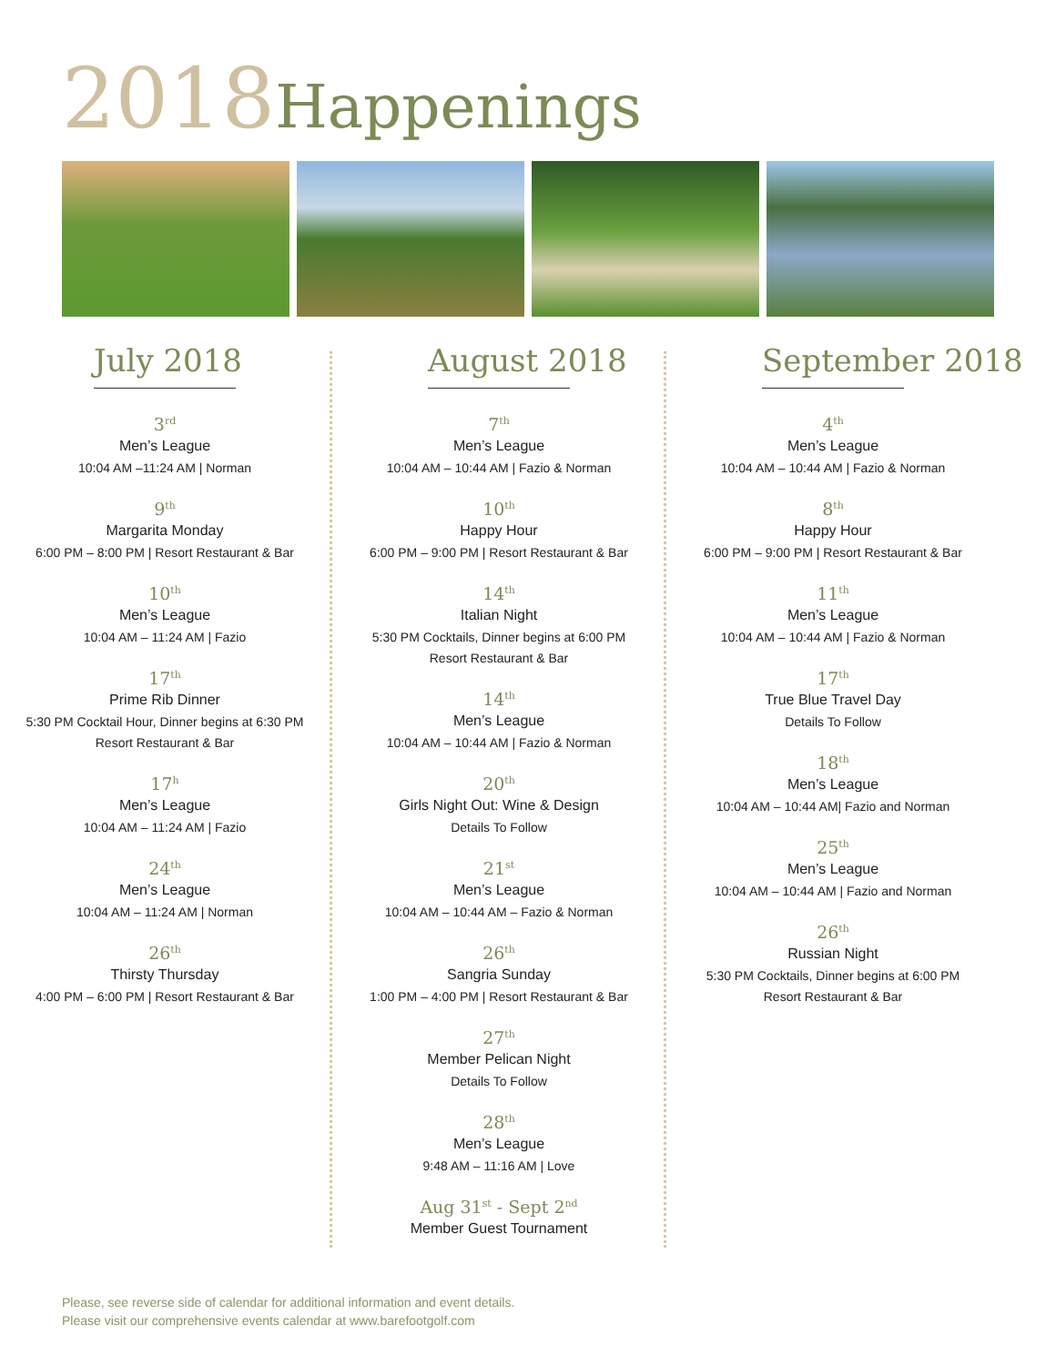2018 Happenings
July 2018
3<sup>rd</sup>
Men’s League
10:04 AM –11:24 AM | Norman
9<sup>th</sup>
Margarita Monday
6:00 PM – 8:00 PM | Resort Restaurant & Bar
10<sup>th</sup>
Men’s League
10:04 AM – 11:24 AM | Fazio
17<sup>th</sup>
Prime Rib Dinner
5:30 PM Cocktail Hour, Dinner begins at 6:30 PM
Resort Restaurant & Bar
17<sup>h</sup>
Men’s League
10:04 AM – 11:24 AM | Fazio
24<sup>th</sup>
Men’s League
10:04 AM – 11:24 AM | Norman
26<sup>th</sup>
Thirsty Thursday
4:00 PM – 6:00 PM | Resort Restaurant & Bar
August 2018
7<sup>th</sup>
Men’s League
10:04 AM – 10:44 AM | Fazio & Norman
10<sup>th</sup>
Happy Hour
6:00 PM – 9:00 PM | Resort Restaurant & Bar
14<sup>th</sup>
Italian Night
5:30 PM Cocktails, Dinner begins at 6:00 PM
Resort Restaurant & Bar
14<sup>th</sup>
Men’s League
10:04 AM – 10:44 AM | Fazio & Norman
20<sup>th</sup>
Girls Night Out: Wine & Design
Details To Follow
21<sup>st</sup>
Men’s League
10:04 AM – 10:44 AM – Fazio & Norman
26<sup>th</sup>
Sangria Sunday
1:00 PM – 4:00 PM | Resort Restaurant & Bar
27<sup>th</sup>
Member Pelican Night
Details To Follow
28<sup>th</sup>
Men’s League
9:48 AM – 11:16 AM | Love
Aug 31<sup>st</sup> - Sept 2<sup>nd</sup>
Member Guest Tournament
September 2018
4<sup>th</sup>
Men’s League
10:04 AM – 10:44 AM | Fazio & Norman
8<sup>th</sup>
Happy Hour
6:00 PM – 9:00 PM | Resort Restaurant & Bar
11<sup>th</sup>
Men’s League
10:04 AM – 10:44 AM | Fazio & Norman
17<sup>th</sup>
True Blue Travel Day
Details To Follow
18<sup>th</sup>
Men’s League
10:04 AM – 10:44 AM| Fazio and Norman
25<sup>th</sup>
Men’s League
10:04 AM – 10:44 AM | Fazio and Norman
26<sup>th</sup>
Russian Night
5:30 PM Cocktails, Dinner begins at 6:00 PM
Resort Restaurant & Bar
Please, see reverse side of calendar for additional information and event details.
Please visit our comprehensive events calendar at www.barefootgolf.com